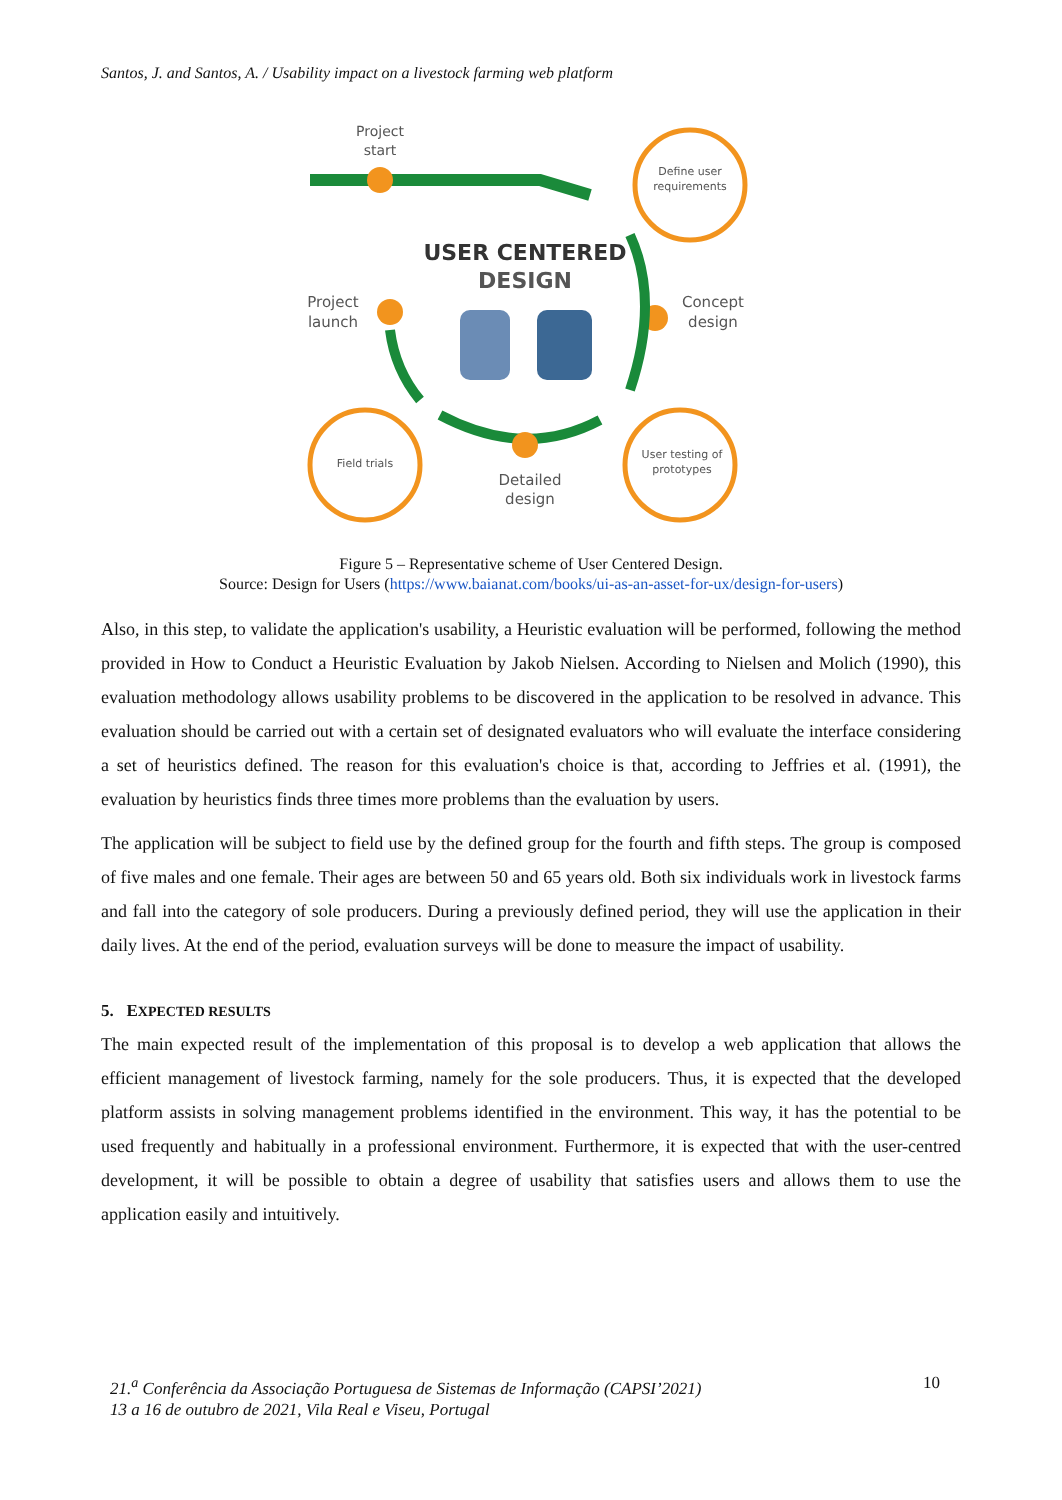Santos, J. and Santos, A. / Usability impact on a livestock farming web platform
Project
start
Define user
requirements
USER CENTERED
DESIGN
Project
launch
Concept
design
Field trials
User testing of
prototypes
Detailed
design
Figure 5 – Representative scheme of User Centered Design.
Source: Design for Users (https://www.baianat.com/books/ui-as-an-asset-for-ux/design-for-users)
Also, in this step, to validate the application's usability, a Heuristic evaluation will be performed, following the method provided in How to Conduct a Heuristic Evaluation by Jakob Nielsen. According to Nielsen and Molich (1990), this evaluation methodology allows usability problems to be discovered in the application to be resolved in advance. This evaluation should be carried out with a certain set of designated evaluators who will evaluate the interface considering a set of heuristics defined. The reason for this evaluation's choice is that, according to Jeffries et al. (1991), the evaluation by heuristics finds three times more problems than the evaluation by users.
The application will be subject to field use by the defined group for the fourth and fifth steps. The group is composed of five males and one female. Their ages are between 50 and 65 years old. Both six individuals work in livestock farms and fall into the category of sole producers. During a previously defined period, they will use the application in their daily lives. At the end of the period, evaluation surveys will be done to measure the impact of usability.
5. EXPECTED RESULTS
The main expected result of the implementation of this proposal is to develop a web application that allows the efficient management of livestock farming, namely for the sole producers. Thus, it is expected that the developed platform assists in solving management problems identified in the environment. This way, it has the potential to be used frequently and habitually in a professional environment. Furthermore, it is expected that with the user-centred development, it will be possible to obtain a degree of usability that satisfies users and allows them to use the application easily and intuitively.
21.<sup>a</sup> Conferência da Associação Portuguesa de Sistemas de Informação (CAPSI’2021)
13 a 16 de outubro de 2021, Vila Real e Viseu, Portugal
10